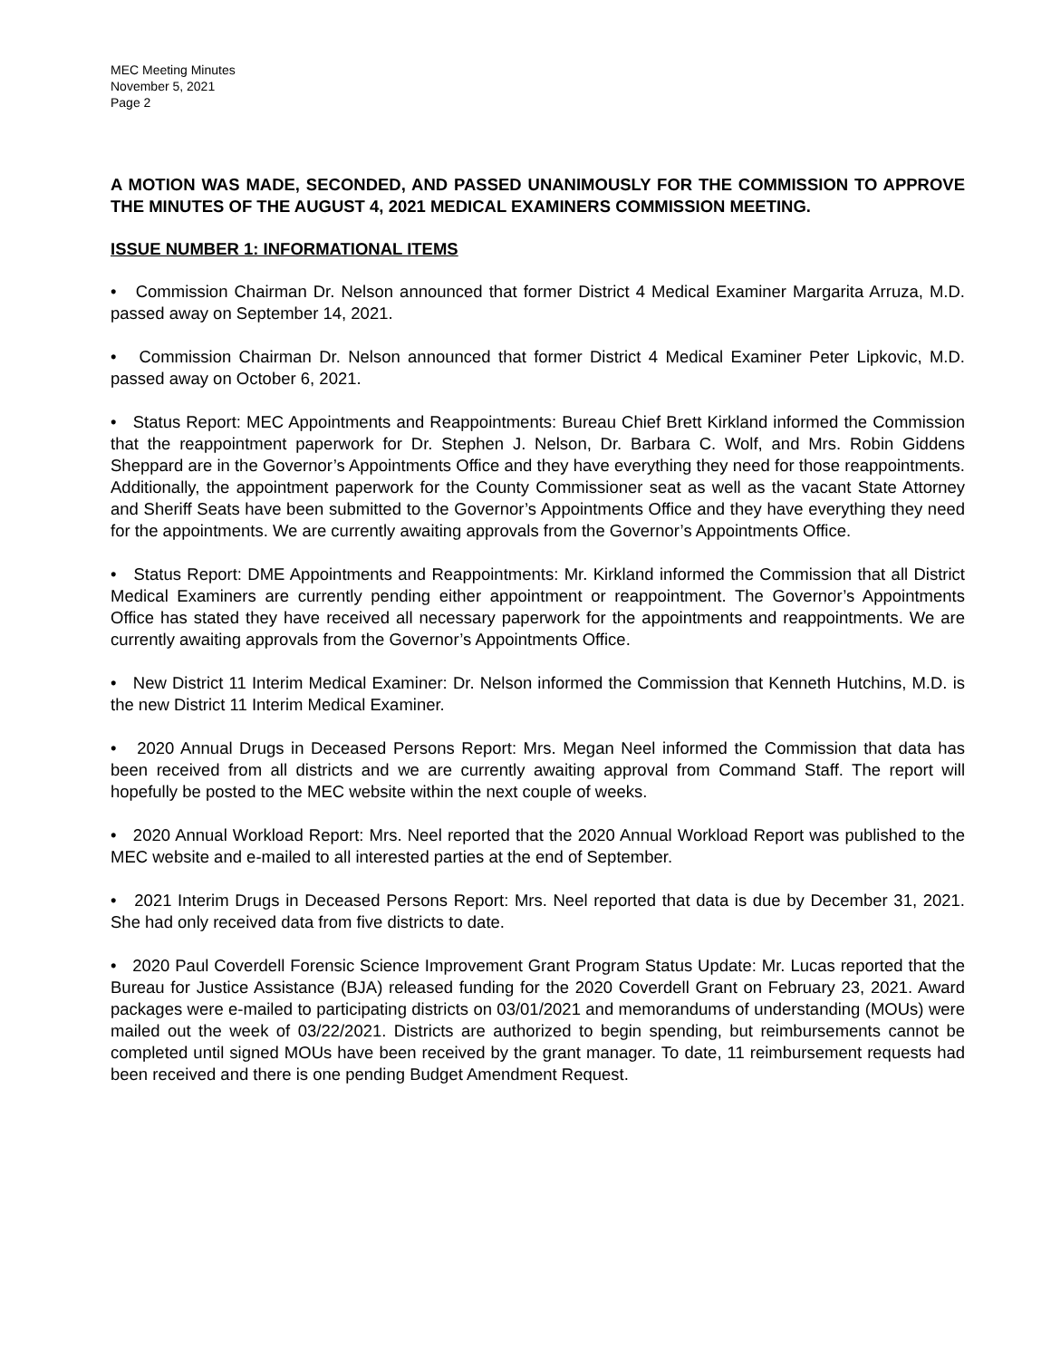MEC Meeting Minutes
November 5, 2021
Page 2
A MOTION WAS MADE, SECONDED, AND PASSED UNANIMOUSLY FOR THE COMMISSION TO APPROVE THE MINUTES OF THE AUGUST 4, 2021 MEDICAL EXAMINERS COMMISSION MEETING.
ISSUE NUMBER 1: INFORMATIONAL ITEMS
• Commission Chairman Dr. Nelson announced that former District 4 Medical Examiner Margarita Arruza, M.D. passed away on September 14, 2021.
• Commission Chairman Dr. Nelson announced that former District 4 Medical Examiner Peter Lipkovic, M.D. passed away on October 6, 2021.
• Status Report: MEC Appointments and Reappointments: Bureau Chief Brett Kirkland informed the Commission that the reappointment paperwork for Dr. Stephen J. Nelson, Dr. Barbara C. Wolf, and Mrs. Robin Giddens Sheppard are in the Governor’s Appointments Office and they have everything they need for those reappointments. Additionally, the appointment paperwork for the County Commissioner seat as well as the vacant State Attorney and Sheriff Seats have been submitted to the Governor’s Appointments Office and they have everything they need for the appointments. We are currently awaiting approvals from the Governor’s Appointments Office.
• Status Report: DME Appointments and Reappointments: Mr. Kirkland informed the Commission that all District Medical Examiners are currently pending either appointment or reappointment. The Governor’s Appointments Office has stated they have received all necessary paperwork for the appointments and reappointments. We are currently awaiting approvals from the Governor’s Appointments Office.
• New District 11 Interim Medical Examiner: Dr. Nelson informed the Commission that Kenneth Hutchins, M.D. is the new District 11 Interim Medical Examiner.
• 2020 Annual Drugs in Deceased Persons Report: Mrs. Megan Neel informed the Commission that data has been received from all districts and we are currently awaiting approval from Command Staff. The report will hopefully be posted to the MEC website within the next couple of weeks.
• 2020 Annual Workload Report: Mrs. Neel reported that the 2020 Annual Workload Report was published to the MEC website and e-mailed to all interested parties at the end of September.
• 2021 Interim Drugs in Deceased Persons Report: Mrs. Neel reported that data is due by December 31, 2021. She had only received data from five districts to date.
• 2020 Paul Coverdell Forensic Science Improvement Grant Program Status Update: Mr. Lucas reported that the Bureau for Justice Assistance (BJA) released funding for the 2020 Coverdell Grant on February 23, 2021. Award packages were e-mailed to participating districts on 03/01/2021 and memorandums of understanding (MOUs) were mailed out the week of 03/22/2021. Districts are authorized to begin spending, but reimbursements cannot be completed until signed MOUs have been received by the grant manager. To date, 11 reimbursement requests had been received and there is one pending Budget Amendment Request.